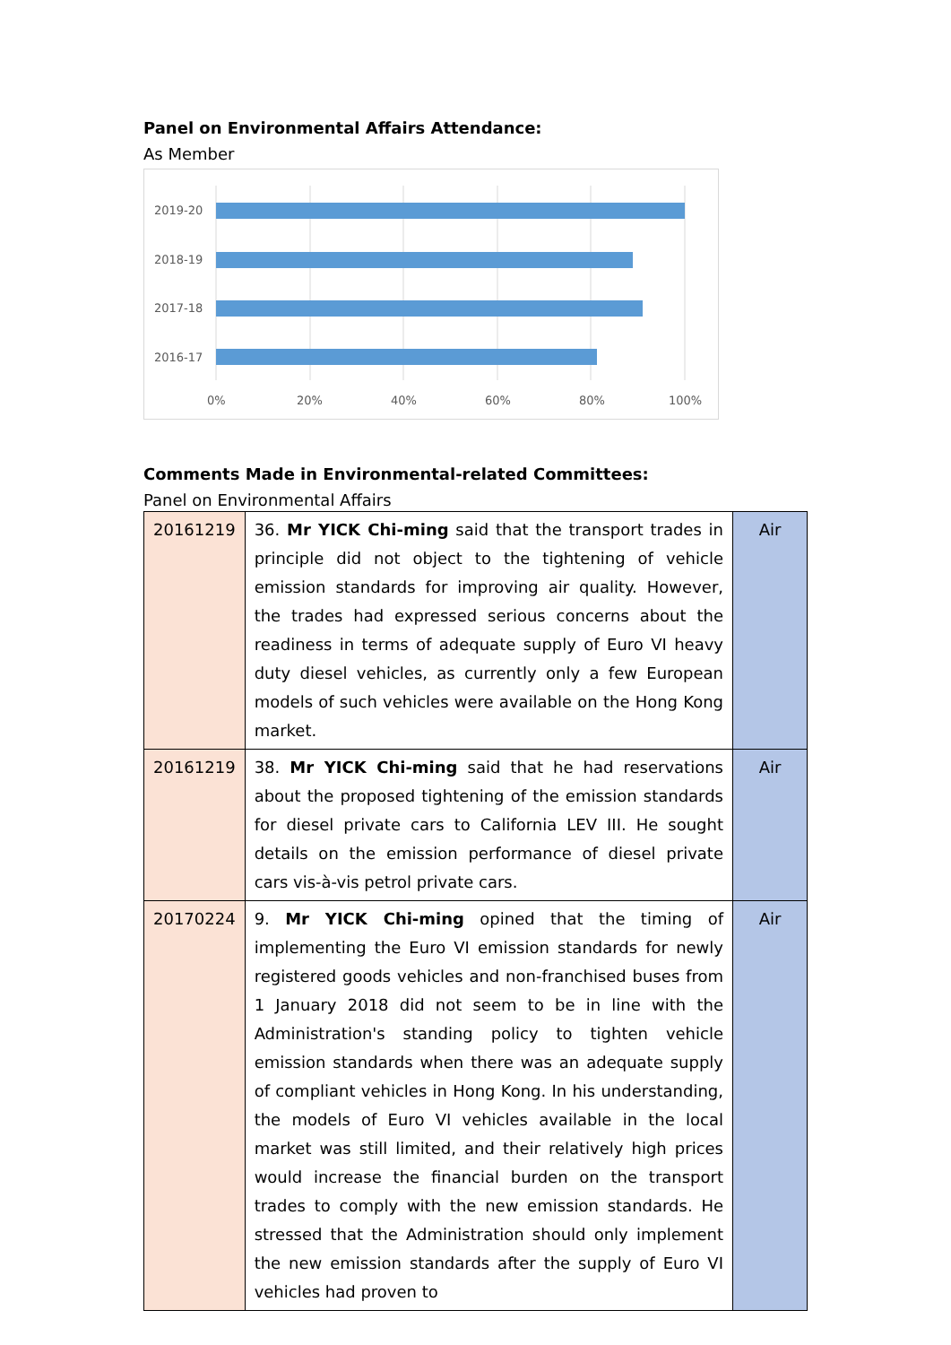Panel on Environmental Affairs Attendance:
As Member
2019-20
2018-19
2017-18
2016-17
0%
20%
40%
60%
80%
100%
Comments Made in Environmental-related Committees:
Panel on Environmental Affairs
| 20161219 | 36. Mr YICK Chi-ming said that the transport trades in principle did not object to the tightening of vehicle emission standards for improving air quality. However, the trades had expressed serious concerns about the readiness in terms of adequate supply of Euro VI heavy duty diesel vehicles, as currently only a few European models of such vehicles were available on the Hong Kong market. | Air |
| 20161219 | 38. Mr YICK Chi-ming said that he had reservations about the proposed tightening of the emission standards for diesel private cars to California LEV III. He sought details on the emission performance of diesel private cars vis-à-vis petrol private cars. | Air |
| 20170224 | 9. Mr YICK Chi-ming opined that the timing of implementing the Euro VI emission standards for newly registered goods vehicles and non-franchised buses from 1 January 2018 did not seem to be in line with the Administration's standing policy to tighten vehicle emission standards when there was an adequate supply of compliant vehicles in Hong Kong. In his understanding, the models of Euro VI vehicles available in the local market was still limited, and their relatively high prices would increase the financial burden on the transport trades to comply with the new emission standards. He stressed that the Administration should only implement the new emission standards after the supply of Euro VI vehicles had proven to | Air |